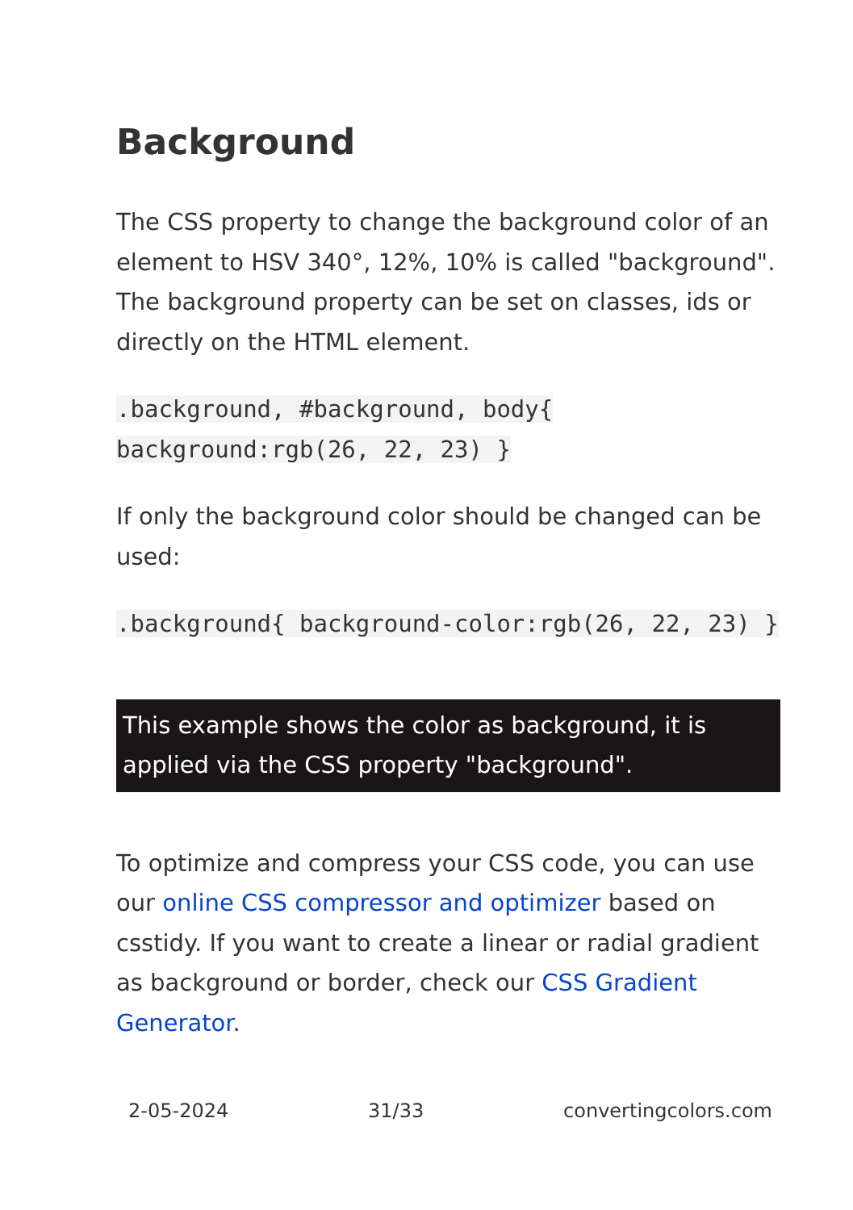Background
The CSS property to change the background color of an element to HSV 340°, 12%, 10% is called "background". The background property can be set on classes, ids or directly on the HTML element.
.background, #background, body{ background:rgb(26, 22, 23) }
If only the background color should be changed can be used:
.background{ background-color:rgb(26, 22, 23) }
This example shows the color as background, it is applied via the CSS property "background".
To optimize and compress your CSS code, you can use our online CSS compressor and optimizer based on csstidy. If you want to create a linear or radial gradient as background or border, check our CSS Gradient Generator.
2-05-2024 31/33 convertingcolors.com